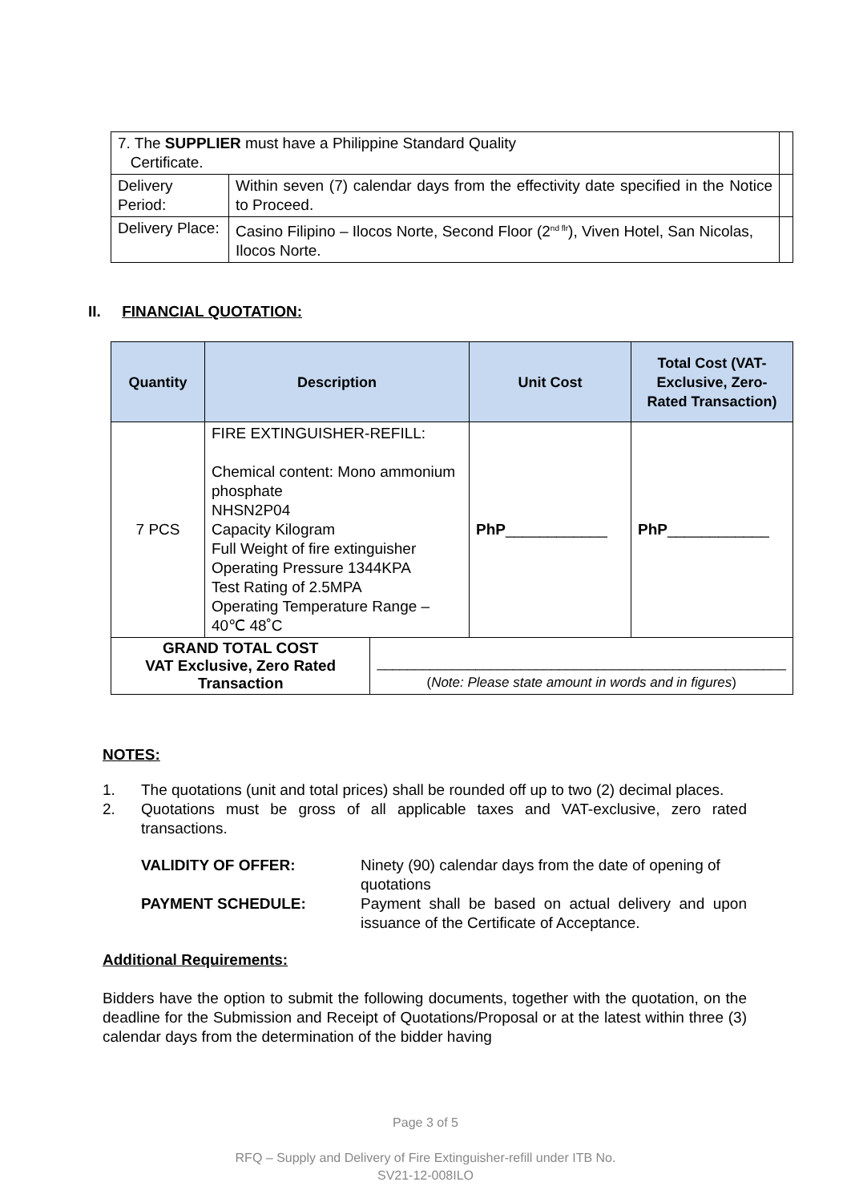| 7. The SUPPLIER must have a Philippine Standard Quality Certificate. | | |
| Delivery Period: | Within seven (7) calendar days from the effectivity date specified in the Notice to Proceed. | |
| Delivery Place: | Casino Filipino – Ilocos Norte, Second Floor (2<sup>nd flr</sup>), Viven Hotel, San Nicolas, Ilocos Norte. | |
II. FINANCIAL QUOTATION:
| Quantity | Description | | Unit Cost | Total Cost (VAT-Exclusive, Zero-Rated Transaction) |
| --- | --- | --- | --- | --- |
| 7 PCS | FIRE EXTINGUISHER-REFILL: Chemical content: Mono ammonium phosphate NHSN2P04 Capacity Kilogram Full Weight of fire extinguisher Operating Pressure 1344KPA Test Rating of 2.5MPA Operating Temperature Range – 40℃ 48˚C | | PhP ____________ | PhP ____________ |
| GRAND TOTAL COST VAT Exclusive, Zero Rated Transaction | | ______________________________________________________ ( Note: Please state amount in words and in figures ) | | |
NOTES:
1. The quotations (unit and total prices) shall be rounded off up to two (2) decimal places.
2. Quotations must be gross of all applicable taxes and VAT-exclusive, zero rated transactions.
VALIDITY OF OFFER: Ninety (90) calendar days from the date of opening of quotations
PAYMENT SCHEDULE: Payment shall be based on actual delivery and upon issuance of the Certificate of Acceptance.
Additional Requirements:
Bidders have the option to submit the following documents, together with the quotation, on the deadline for the Submission and Receipt of Quotations/Proposal or at the latest within three (3) calendar days from the determination of the bidder having
Page 3 of 5
RFQ – Supply and Delivery of Fire Extinguisher-refill under ITB No.
SV21-12-008ILO